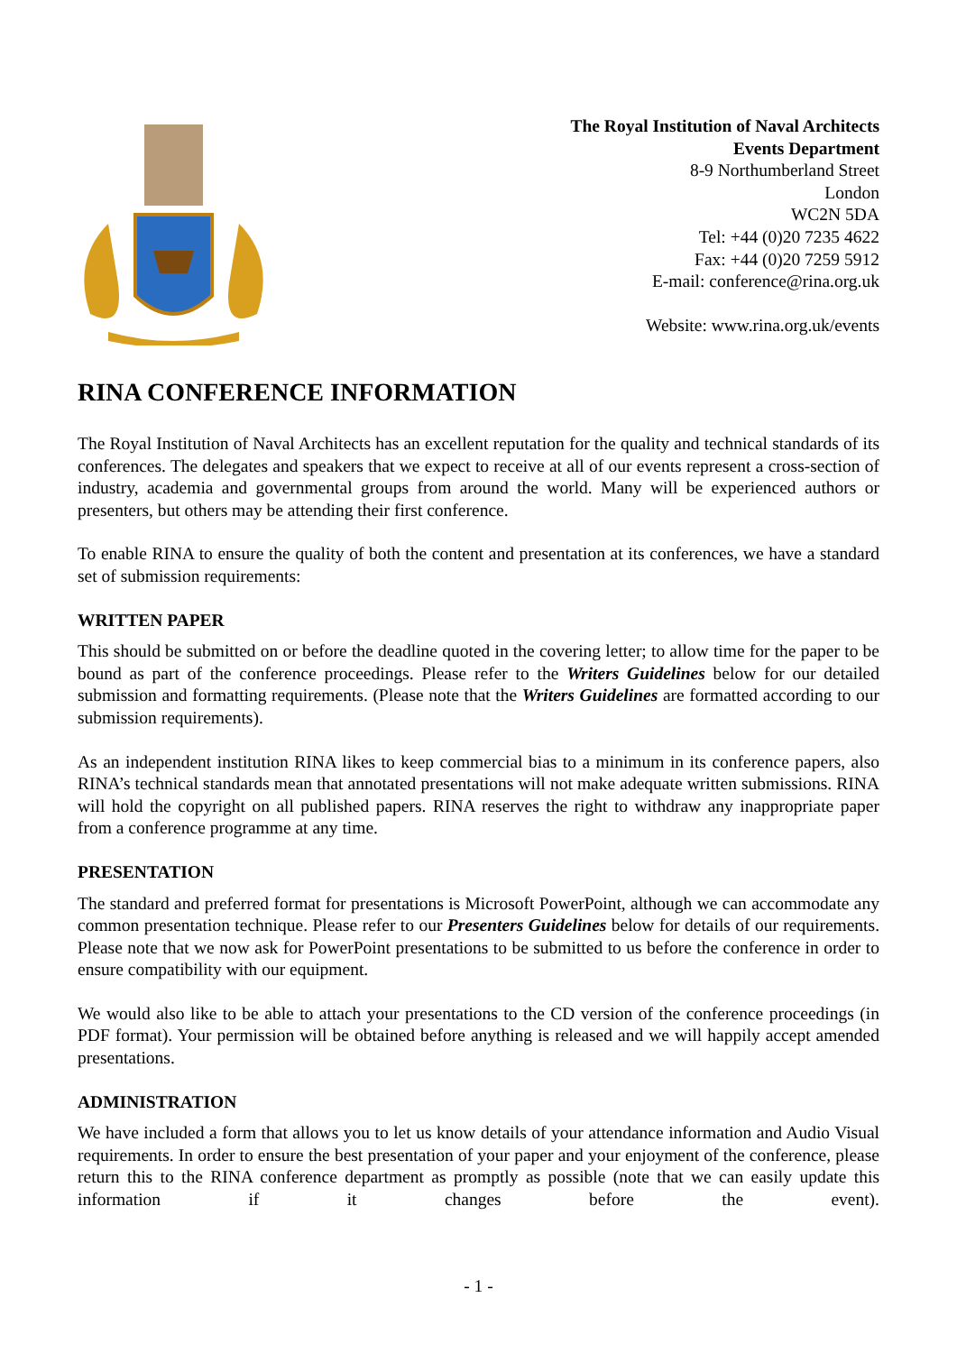The Royal Institution of Naval Architects
Events Department
8-9 Northumberland Street
London
WC2N 5DA
Tel: +44 (0)20 7235 4622
Fax: +44 (0)20 7259 5912
E-mail: conference@rina.org.uk
Website: www.rina.org.uk/events
RINA CONFERENCE INFORMATION
The Royal Institution of Naval Architects has an excellent reputation for the quality and technical standards of its conferences. The delegates and speakers that we expect to receive at all of our events represent a cross-section of industry, academia and governmental groups from around the world. Many will be experienced authors or presenters, but others may be attending their first conference.
To enable RINA to ensure the quality of both the content and presentation at its conferences, we have a standard set of submission requirements:
WRITTEN PAPER
This should be submitted on or before the deadline quoted in the covering letter; to allow time for the paper to be bound as part of the conference proceedings. Please refer to the Writers Guidelines below for our detailed submission and formatting requirements. (Please note that the Writers Guidelines are formatted according to our submission requirements).
As an independent institution RINA likes to keep commercial bias to a minimum in its conference papers, also RINA’s technical standards mean that annotated presentations will not make adequate written submissions. RINA will hold the copyright on all published papers. RINA reserves the right to withdraw any inappropriate paper from a conference programme at any time.
PRESENTATION
The standard and preferred format for presentations is Microsoft PowerPoint, although we can accommodate any common presentation technique. Please refer to our Presenters Guidelines below for details of our requirements. Please note that we now ask for PowerPoint presentations to be submitted to us before the conference in order to ensure compatibility with our equipment.
We would also like to be able to attach your presentations to the CD version of the conference proceedings (in PDF format). Your permission will be obtained before anything is released and we will happily accept amended presentations.
ADMINISTRATION
We have included a form that allows you to let us know details of your attendance information and Audio Visual requirements. In order to ensure the best presentation of your paper and your enjoyment of the conference, please return this to the RINA conference department as promptly as possible (note that we can easily update this information if it changes before the event).
- 1 -